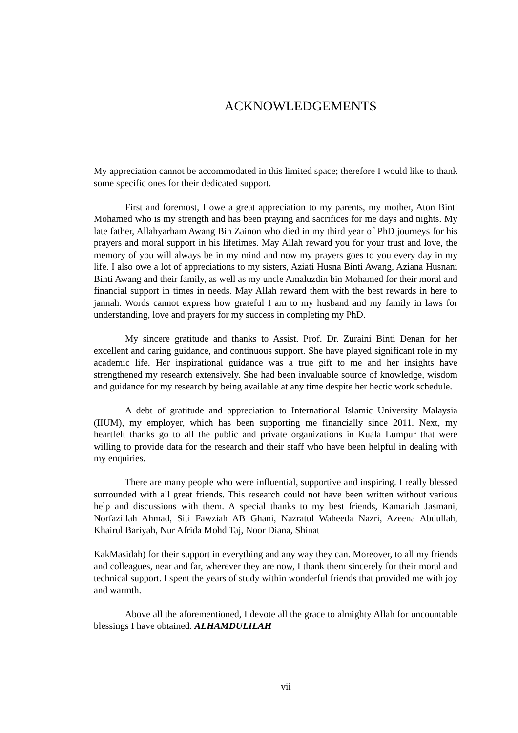ACKNOWLEDGEMENTS
My appreciation cannot be accommodated in this limited space; therefore I would like to thank some specific ones for their dedicated support.
First and foremost, I owe a great appreciation to my parents, my mother, Aton Binti Mohamed who is my strength and has been praying and sacrifices for me days and nights. My late father, Allahyarham Awang Bin Zainon who died in my third year of PhD journeys for his prayers and moral support in his lifetimes. May Allah reward you for your trust and love, the memory of you will always be in my mind and now my prayers goes to you every day in my life. I also owe a lot of appreciations to my sisters, Aziati Husna Binti Awang, Aziana Husnani Binti Awang and their family, as well as my uncle Amaluzdin bin Mohamed for their moral and financial support in times in needs. May Allah reward them with the best rewards in here to jannah. Words cannot express how grateful I am to my husband and my family in laws for understanding, love and prayers for my success in completing my PhD.
My sincere gratitude and thanks to Assist. Prof. Dr. Zuraini Binti Denan for her excellent and caring guidance, and continuous support. She have played significant role in my academic life. Her inspirational guidance was a true gift to me and her insights have strengthened my research extensively. She had been invaluable source of knowledge, wisdom and guidance for my research by being available at any time despite her hectic work schedule.
A debt of gratitude and appreciation to International Islamic University Malaysia (IIUM), my employer, which has been supporting me financially since 2011. Next, my heartfelt thanks go to all the public and private organizations in Kuala Lumpur that were willing to provide data for the research and their staff who have been helpful in dealing with my enquiries.
There are many people who were influential, supportive and inspiring. I really blessed surrounded with all great friends. This research could not have been written without various help and discussions with them. A special thanks to my best friends, Kamariah Jasmani, Norfazillah Ahmad, Siti Fawziah AB Ghani, Nazratul Waheeda Nazri, Azeena Abdullah, Khairul Bariyah, Nur Afrida Mohd Taj, Noor Diana, Shinat
KakMasidah) for their support in everything and any way they can. Moreover, to all my friends and colleagues, near and far, wherever they are now, I thank them sincerely for their moral and technical support. I spent the years of study within wonderful friends that provided me with joy and warmth.
Above all the aforementioned, I devote all the grace to almighty Allah for uncountable blessings I have obtained. ALHAMDULILAH
vii